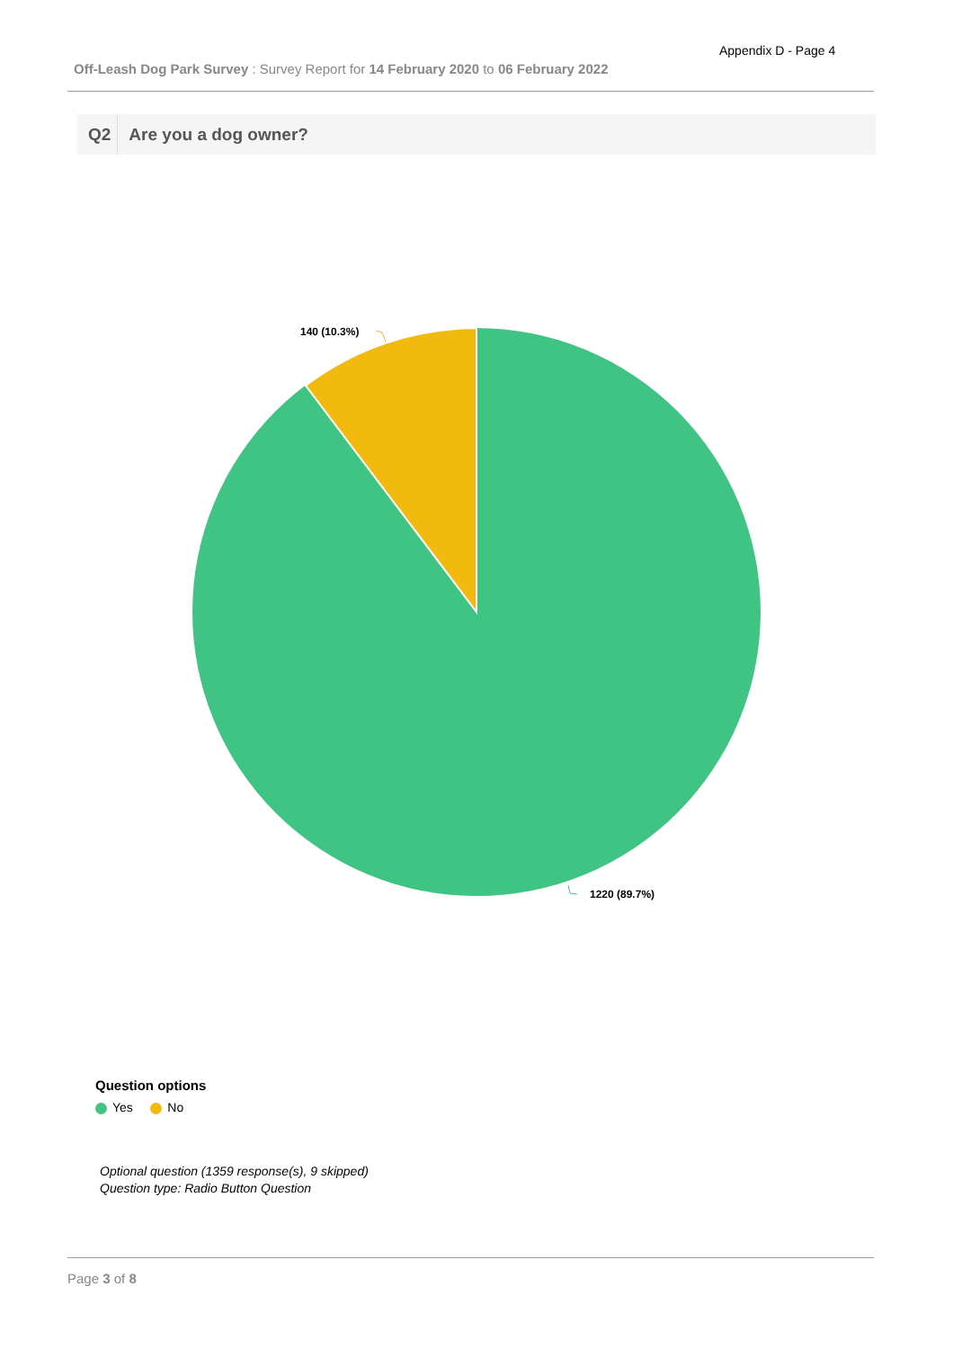Appendix D - Page 4
Off-Leash Dog Park Survey : Survey Report for 14 February 2020 to 06 February 2022
Q2 Are you a dog owner?
140 (10.3%)
1220 (89.7%)
Question options
Yes No
Optional question (1359 response(s), 9 skipped)
Question type: Radio Button Question
Page 3 of 8